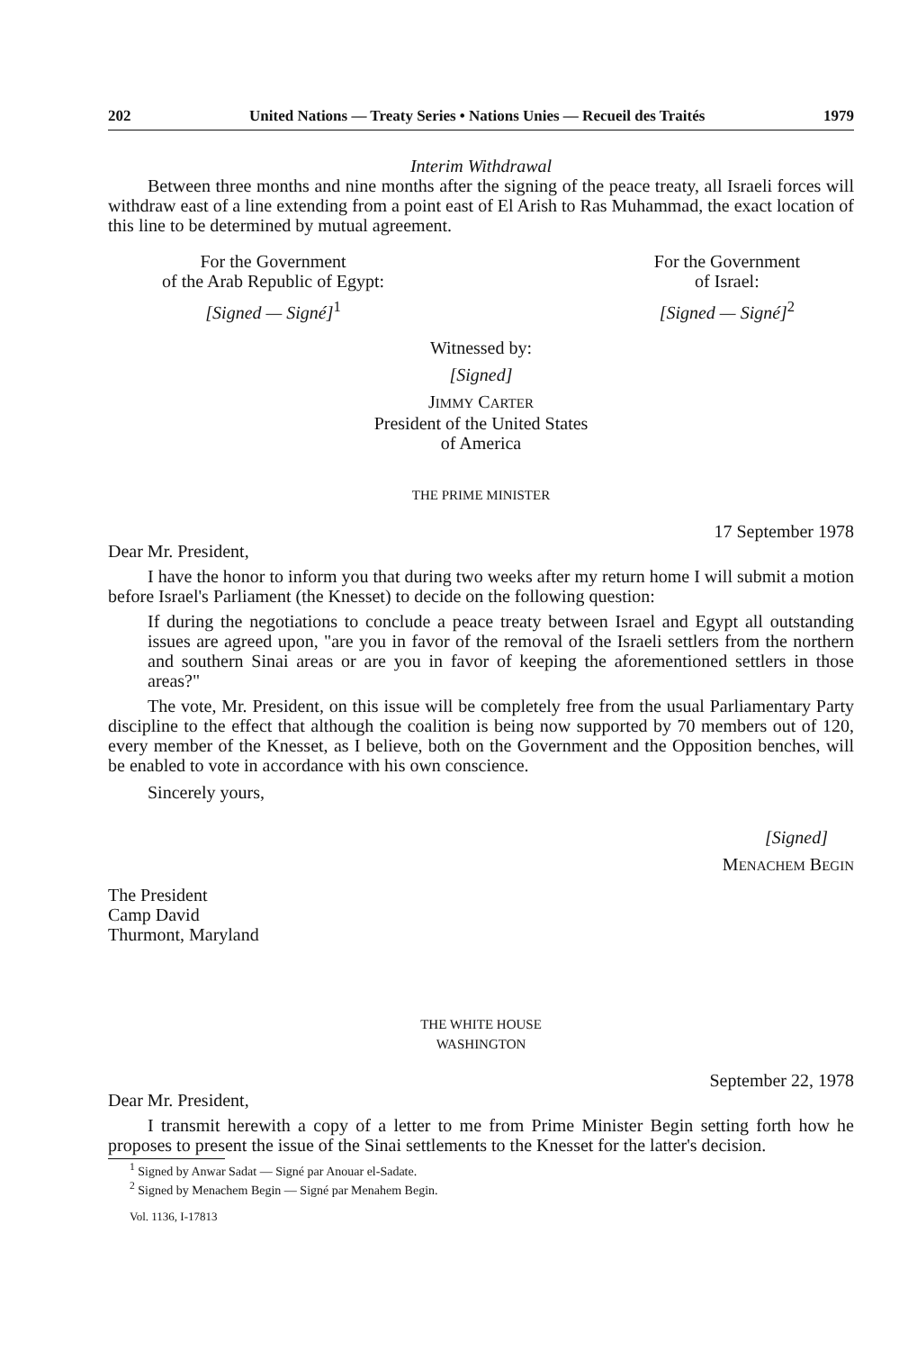202 United Nations — Treaty Series • Nations Unies — Recueil des Traités 1979
Interim Withdrawal
Between three months and nine months after the signing of the peace treaty, all Israeli forces will withdraw east of a line extending from a point east of El Arish to Ras Muhammad, the exact location of this line to be determined by mutual agreement.
For the Government
of the Arab Republic of Egypt:
[Signed — Signé]<sup>1</sup>
For the Government
of Israel:
[Signed — Signé]<sup>2</sup>
Witnessed by:
[Signed]
JIMMY CARTER
President of the United States
of America
THE PRIME MINISTER
17 September 1978
Dear Mr. President,
I have the honor to inform you that during two weeks after my return home I will submit a motion before Israel's Parliament (the Knesset) to decide on the following question:
If during the negotiations to conclude a peace treaty between Israel and Egypt all outstanding issues are agreed upon, "are you in favor of the removal of the Israeli settlers from the northern and southern Sinai areas or are you in favor of keeping the aforementioned settlers in those areas?"
The vote, Mr. President, on this issue will be completely free from the usual Parliamentary Party discipline to the effect that although the coalition is being now supported by 70 members out of 120, every member of the Knesset, as I believe, both on the Government and the Opposition benches, will be enabled to vote in accordance with his own conscience.
Sincerely yours,
[Signed]
MENACHEM BEGIN
The President
Camp David
Thurmont, Maryland
THE WHITE HOUSE
WASHINGTON
September 22, 1978
Dear Mr. President,
I transmit herewith a copy of a letter to me from Prime Minister Begin setting forth how he proposes to present the issue of the Sinai settlements to the Knesset for the latter's decision.
<sup>1</sup> Signed by Anwar Sadat — Signé par Anouar el-Sadate.
<sup>2</sup> Signed by Menachem Begin — Signé par Menahem Begin.
Vol. 1136, I-17813